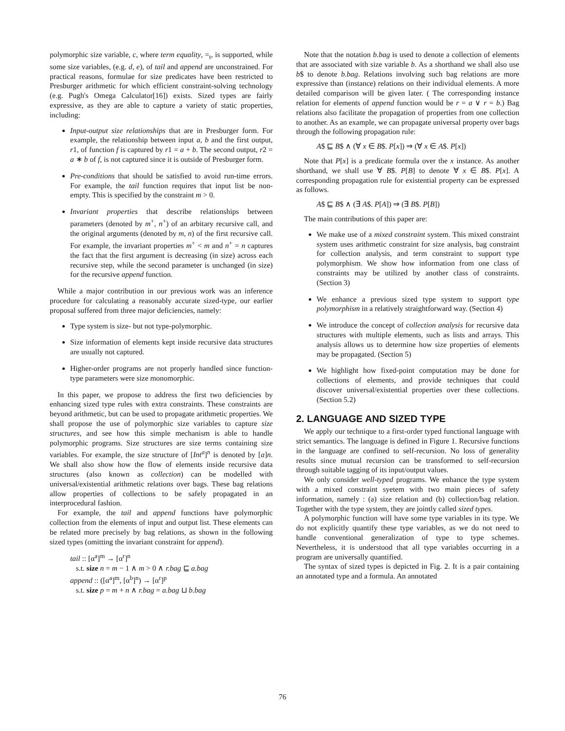polymorphic size variable, c, where term equality, =<sub>t</sub>, is supported, while some size variables, (e.g. d, e), of tail and append are unconstrained. For practical reasons, formulae for size predicates have been restricted to Presburger arithmetic for which efficient constraint-solving technology (e.g. Pugh's Omega Calculator[16]) exists. Sized types are fairly expressive, as they are able to capture a variety of static properties, including:
Input-output size relationships that are in Presburger form. For example, the relationship between input a, b and the first output, r1, of function f is captured by r1 = a + b. The second output, r2 = a ∗ b of f, is not captured since it is outside of Presburger form.
Pre-conditions that should be satisfied to avoid run-time errors. For example, the tail function requires that input list be non-empty. This is specified by the constraint m > 0.
Invariant properties that describe relationships between parameters (denoted by m<sup>+</sup>, n<sup>+</sup>) of an arbitary recursive call, and the original arguments (denoted by m, n) of the first recursive call. For example, the invariant properties m<sup>+</sup> < m and n<sup>+</sup> = n captures the fact that the first argument is decreasing (in size) across each recursive step, while the second parameter is unchanged (in size) for the recursive append function.
While a major contribution in our previous work was an inference procedure for calculating a reasonably accurate sized-type, our earlier proposal suffered from three major deficiencies, namely:
Type system is size- but not type-polymorphic.
Size information of elements kept inside recursive data structures are usually not captured.
Higher-order programs are not properly handled since function-type parameters were size monomorphic.
In this paper, we propose to address the first two deficiencies by enhancing sized type rules with extra constraints. These constraints are beyond arithmetic, but can be used to propagate arithmetic properties. We shall propose the use of polymorphic size variables to capture size structures, and see how this simple mechanism is able to handle polymorphic programs. Size structures are size terms containing size variables. For example, the size structure of [Int<sup>a</sup>]<sup>n</sup> is denoted by [a]n. We shall also show how the flow of elements inside recursive data structures (also known as collection) can be modelled with universal/existential arithmetic relations over bags. These bag relations allow properties of collections to be safely propagated in an interprocedural fashion.
For example, the tail and append functions have polymorphic collection from the elements of input and output list. These elements can be related more precisely by bag relations, as shown in the following sized types (omitting the invariant constraint for append).
tail :: [α<sup>a</sup>]<sup>m</sup> → [α<sup>r</sup>]<sup>n</sup>
s.t. size n = m − 1 ∧ m > 0 ∧ r.bag ⊑ a.bag
append :: ([α<sup>a</sup>]<sup>m</sup>, [α<sup>b</sup>]<sup>n</sup>) → [α<sup>r</sup>]<sup>p</sup>
s.t. size p = m + n ∧ r.bag = a.bag ⊔ b.bag
Note that the notation b.bag is used to denote a collection of elements that are associated with size variable b. As a shorthand we shall also use b$ to denote b.bag. Relations involving such bag relations are more expressive than (instance) relations on their individual elements. A more detailed comparison will be given later. ( The corresponding instance relation for elements of append function would be r = a ∨ r = b.) Bag relations also facilitate the propagation of properties from one collection to another. As an example, we can propagate universal property over bags through the following propagation rule:
A$ ⊑ B$ ∧ (∀ x ∈ B$. P[x]) ⇒ (∀ x ∈ A$. P[x])
Note that P[x] is a predicate formula over the x instance. As another shorthand, we shall use ∀ B$. P[B] to denote ∀ x ∈ B$. P[x]. A corresponding propagation rule for existential property can be expressed as follows.
A$ ⊑ B$ ∧ (∃ A$. P[A]) ⇒ (∃ B$. P[B])
The main contributions of this paper are:
We make use of a mixed constraint system. This mixed constraint system uses arithmetic constraint for size analysis, bag constraint for collection analysis, and term constraint to support type polymorphism. We show how information from one class of constraints may be utilized by another class of constraints. (Section 3)
We enhance a previous sized type system to support type polymorphism in a relatively straightforward way. (Section 4)
We introduce the concept of collection analysis for recursive data structures with multiple elements, such as lists and arrays. This analysis allows us to determine how size properties of elements may be propagated. (Section 5)
We highlight how fixed-point computation may be done for collections of elements, and provide techniques that could discover universal/existential properties over these collections. (Section 5.2)
2. LANGUAGE AND SIZED TYPE
We apply our technique to a first-order typed functional language with strict semantics. The language is defined in Figure 1. Recursive functions in the language are confined to self-recursion. No loss of generality results since mutual recursion can be transformed to self-recursion through suitable tagging of its input/output values.
We only consider well-typed programs. We enhance the type system with a mixed constraint syetem with two main pieces of safety information, namely : (a) size relation and (b) collection/bag relation. Together with the type system, they are jointly called sized types.
A polymorphic function will have some type variables in its type. We do not explicitly quantify these type variables, as we do not need to handle conventional generalization of type to type schemes. Nevertheless, it is understood that all type variables occurring in a program are universally quantified.
The syntax of sized types is depicted in Fig. 2. It is a pair containing an annotated type and a formula. An annotated
76